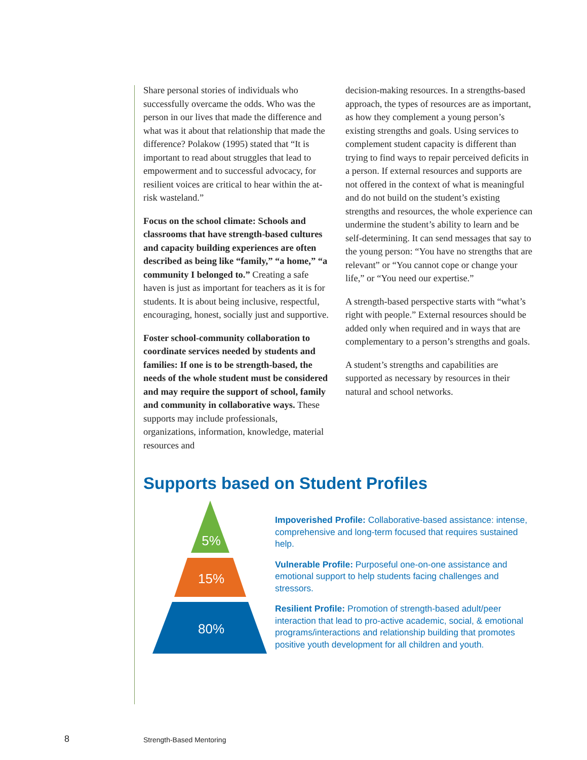Share personal stories of individuals who successfully overcame the odds. Who was the person in our lives that made the difference and what was it about that relationship that made the difference? Polakow (1995) stated that “It is important to read about struggles that lead to empowerment and to successful advocacy, for resilient voices are critical to hear within the at-risk wasteland.”
Focus on the school climate: Schools and classrooms that have strength-based cultures and capacity building experiences are often described as being like “family,” “a home,” “a community I belonged to.” Creating a safe haven is just as important for teachers as it is for students. It is about being inclusive, respectful, encouraging, honest, socially just and supportive.
Foster school-community collaboration to coordinate services needed by students and families: If one is to be strength-based, the needs of the whole student must be considered and may require the support of school, family and community in collaborative ways. These supports may include professionals, organizations, information, knowledge, material resources and
decision-making resources. In a strengths-based approach, the types of resources are as important, as how they complement a young person’s existing strengths and goals. Using services to complement student capacity is different than trying to find ways to repair perceived deficits in a person. If external resources and supports are not offered in the context of what is meaningful and do not build on the student’s existing strengths and resources, the whole experience can undermine the student’s ability to learn and be self-determining. It can send messages that say to the young person: “You have no strengths that are relevant” or “You cannot cope or change your life,” or “You need our expertise.”
A strength-based perspective starts with “what’s right with people.” External resources should be added only when required and in ways that are complementary to a person’s strengths and goals.
A student’s strengths and capabilities are supported as necessary by resources in their natural and school networks.
Supports based on Student Profiles
5%
15%
80%
Impoverished Profile: Collaborative-based assistance: intense, comprehensive and long-term focused that requires sustained help.
Vulnerable Profile: Purposeful one-on-one assistance and emotional support to help students facing challenges and stressors.
Resilient Profile: Promotion of strength-based adult/peer interaction that lead to pro-active academic, social, & emotional programs/interactions and relationship building that promotes positive youth development for all children and youth.
8 Strength-Based Mentoring